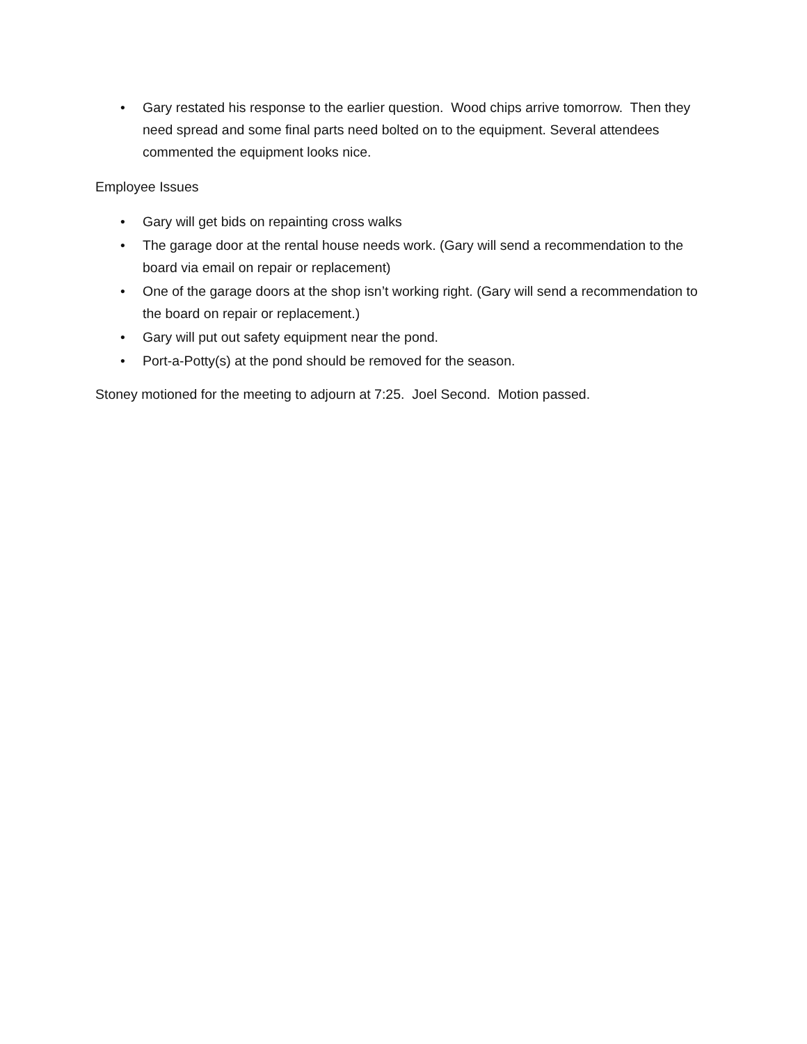• Gary restated his response to the earlier question. Wood chips arrive tomorrow. Then they need spread and some final parts need bolted on to the equipment. Several attendees commented the equipment looks nice.
Employee Issues
• Gary will get bids on repainting cross walks
• The garage door at the rental house needs work. (Gary will send a recommendation to the board via email on repair or replacement)
• One of the garage doors at the shop isn’t working right. (Gary will send a recommendation to the board on repair or replacement.)
• Gary will put out safety equipment near the pond.
• Port-a-Potty(s) at the pond should be removed for the season.
Stoney motioned for the meeting to adjourn at 7:25. Joel Second. Motion passed.